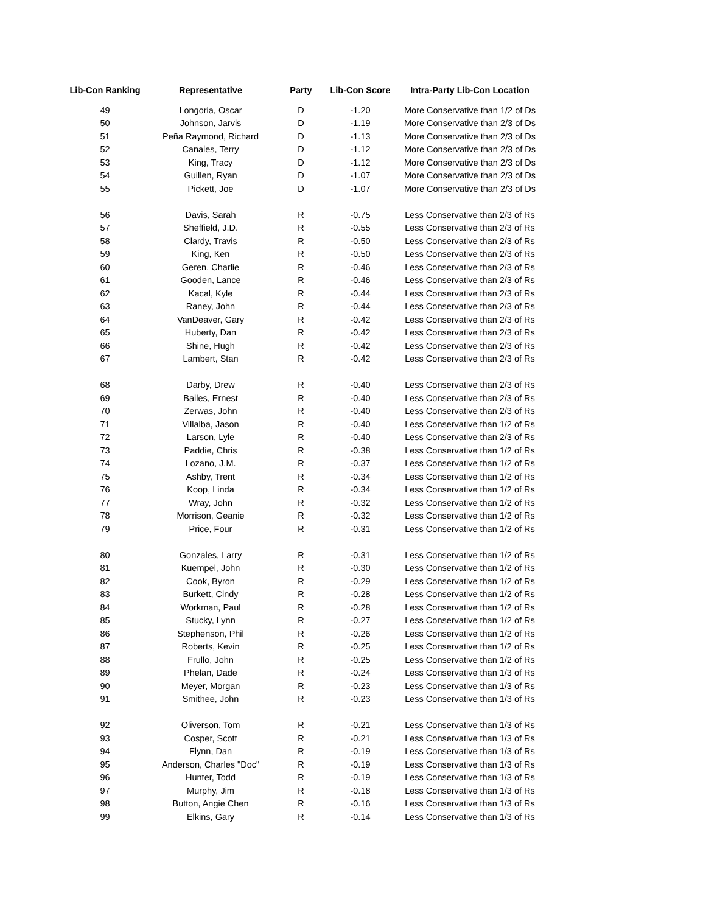| Lib-Con Ranking | Representative | Party | Lib-Con Score | Intra-Party Lib-Con Location |
| --- | --- | --- | --- | --- |
| 49 | Longoria, Oscar | D | -1.20 | More Conservative than 1/2 of Ds |
| 50 | Johnson, Jarvis | D | -1.19 | More Conservative than 2/3 of Ds |
| 51 | Peña Raymond, Richard | D | -1.13 | More Conservative than 2/3 of Ds |
| 52 | Canales, Terry | D | -1.12 | More Conservative than 2/3 of Ds |
| 53 | King, Tracy | D | -1.12 | More Conservative than 2/3 of Ds |
| 54 | Guillen, Ryan | D | -1.07 | More Conservative than 2/3 of Ds |
| 55 | Pickett, Joe | D | -1.07 | More Conservative than 2/3 of Ds |
| 56 | Davis, Sarah | R | -0.75 | Less Conservative than 2/3 of Rs |
| 57 | Sheffield, J.D. | R | -0.55 | Less Conservative than 2/3 of Rs |
| 58 | Clardy, Travis | R | -0.50 | Less Conservative than 2/3 of Rs |
| 59 | King, Ken | R | -0.50 | Less Conservative than 2/3 of Rs |
| 60 | Geren, Charlie | R | -0.46 | Less Conservative than 2/3 of Rs |
| 61 | Gooden, Lance | R | -0.46 | Less Conservative than 2/3 of Rs |
| 62 | Kacal, Kyle | R | -0.44 | Less Conservative than 2/3 of Rs |
| 63 | Raney, John | R | -0.44 | Less Conservative than 2/3 of Rs |
| 64 | VanDeaver, Gary | R | -0.42 | Less Conservative than 2/3 of Rs |
| 65 | Huberty, Dan | R | -0.42 | Less Conservative than 2/3 of Rs |
| 66 | Shine, Hugh | R | -0.42 | Less Conservative than 2/3 of Rs |
| 67 | Lambert, Stan | R | -0.42 | Less Conservative than 2/3 of Rs |
| 68 | Darby, Drew | R | -0.40 | Less Conservative than 2/3 of Rs |
| 69 | Bailes, Ernest | R | -0.40 | Less Conservative than 2/3 of Rs |
| 70 | Zerwas, John | R | -0.40 | Less Conservative than 2/3 of Rs |
| 71 | Villalba, Jason | R | -0.40 | Less Conservative than 1/2 of Rs |
| 72 | Larson, Lyle | R | -0.40 | Less Conservative than 2/3 of Rs |
| 73 | Paddie, Chris | R | -0.38 | Less Conservative than 1/2 of Rs |
| 74 | Lozano, J.M. | R | -0.37 | Less Conservative than 1/2 of Rs |
| 75 | Ashby, Trent | R | -0.34 | Less Conservative than 1/2 of Rs |
| 76 | Koop, Linda | R | -0.34 | Less Conservative than 1/2 of Rs |
| 77 | Wray, John | R | -0.32 | Less Conservative than 1/2 of Rs |
| 78 | Morrison, Geanie | R | -0.32 | Less Conservative than 1/2 of Rs |
| 79 | Price, Four | R | -0.31 | Less Conservative than 1/2 of Rs |
| 80 | Gonzales, Larry | R | -0.31 | Less Conservative than 1/2 of Rs |
| 81 | Kuempel, John | R | -0.30 | Less Conservative than 1/2 of Rs |
| 82 | Cook, Byron | R | -0.29 | Less Conservative than 1/2 of Rs |
| 83 | Burkett, Cindy | R | -0.28 | Less Conservative than 1/2 of Rs |
| 84 | Workman, Paul | R | -0.28 | Less Conservative than 1/2 of Rs |
| 85 | Stucky, Lynn | R | -0.27 | Less Conservative than 1/2 of Rs |
| 86 | Stephenson, Phil | R | -0.26 | Less Conservative than 1/2 of Rs |
| 87 | Roberts, Kevin | R | -0.25 | Less Conservative than 1/2 of Rs |
| 88 | Frullo, John | R | -0.25 | Less Conservative than 1/2 of Rs |
| 89 | Phelan, Dade | R | -0.24 | Less Conservative than 1/3 of Rs |
| 90 | Meyer, Morgan | R | -0.23 | Less Conservative than 1/3 of Rs |
| 91 | Smithee, John | R | -0.23 | Less Conservative than 1/3 of Rs |
| 92 | Oliverson, Tom | R | -0.21 | Less Conservative than 1/3 of Rs |
| 93 | Cosper, Scott | R | -0.21 | Less Conservative than 1/3 of Rs |
| 94 | Flynn, Dan | R | -0.19 | Less Conservative than 1/3 of Rs |
| 95 | Anderson, Charles "Doc" | R | -0.19 | Less Conservative than 1/3 of Rs |
| 96 | Hunter, Todd | R | -0.19 | Less Conservative than 1/3 of Rs |
| 97 | Murphy, Jim | R | -0.18 | Less Conservative than 1/3 of Rs |
| 98 | Button, Angie Chen | R | -0.16 | Less Conservative than 1/3 of Rs |
| 99 | Elkins, Gary | R | -0.14 | Less Conservative than 1/3 of Rs |